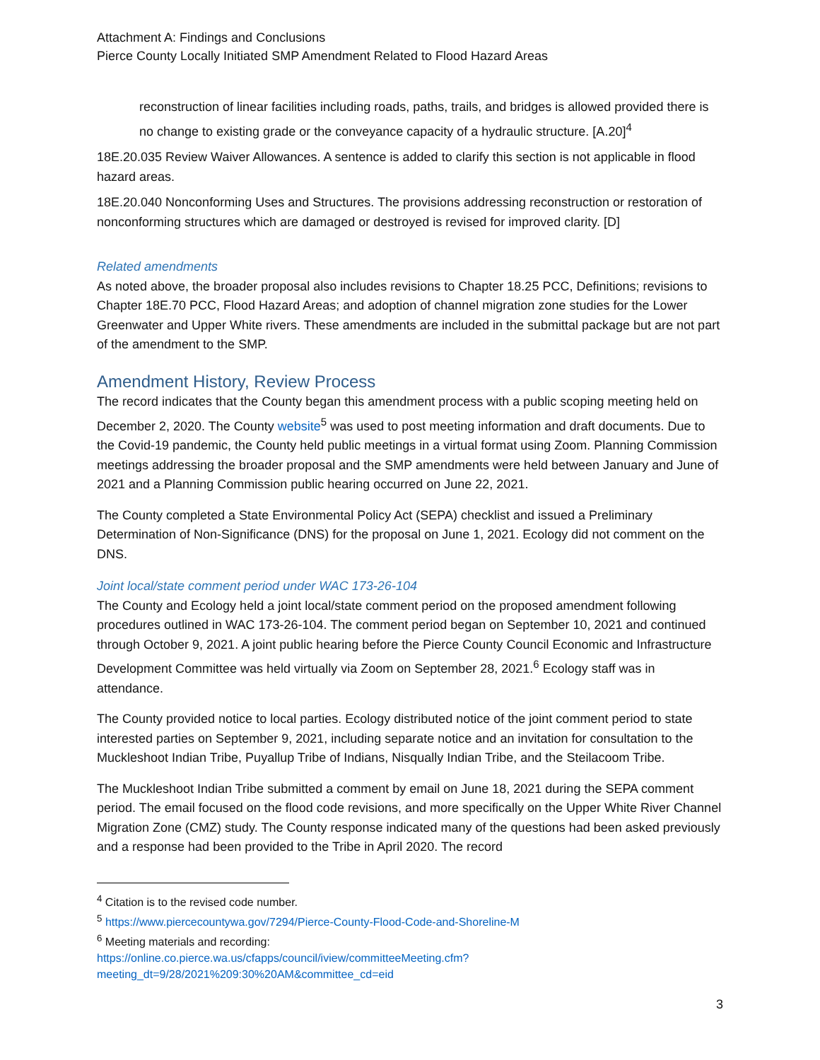Attachment A: Findings and Conclusions
Pierce County Locally Initiated SMP Amendment Related to Flood Hazard Areas
reconstruction of linear facilities including roads, paths, trails, and bridges is allowed provided there is no change to existing grade or the conveyance capacity of a hydraulic structure. [A.20]<sup>4</sup>
18E.20.035 Review Waiver Allowances. A sentence is added to clarify this section is not applicable in flood hazard areas.
18E.20.040 Nonconforming Uses and Structures. The provisions addressing reconstruction or restoration of nonconforming structures which are damaged or destroyed is revised for improved clarity. [D]
Related amendments
As noted above, the broader proposal also includes revisions to Chapter 18.25 PCC, Definitions; revisions to Chapter 18E.70 PCC, Flood Hazard Areas; and adoption of channel migration zone studies for the Lower Greenwater and Upper White rivers. These amendments are included in the submittal package but are not part of the amendment to the SMP.
Amendment History, Review Process
The record indicates that the County began this amendment process with a public scoping meeting held on December 2, 2020. The County website<sup>5</sup> was used to post meeting information and draft documents. Due to the Covid-19 pandemic, the County held public meetings in a virtual format using Zoom. Planning Commission meetings addressing the broader proposal and the SMP amendments were held between January and June of 2021 and a Planning Commission public hearing occurred on June 22, 2021.
The County completed a State Environmental Policy Act (SEPA) checklist and issued a Preliminary Determination of Non-Significance (DNS) for the proposal on June 1, 2021. Ecology did not comment on the DNS.
Joint local/state comment period under WAC 173-26-104
The County and Ecology held a joint local/state comment period on the proposed amendment following procedures outlined in WAC 173-26-104. The comment period began on September 10, 2021 and continued through October 9, 2021. A joint public hearing before the Pierce County Council Economic and Infrastructure Development Committee was held virtually via Zoom on September 28, 2021.<sup>6</sup> Ecology staff was in attendance.
The County provided notice to local parties. Ecology distributed notice of the joint comment period to state interested parties on September 9, 2021, including separate notice and an invitation for consultation to the Muckleshoot Indian Tribe, Puyallup Tribe of Indians, Nisqually Indian Tribe, and the Steilacoom Tribe.
The Muckleshoot Indian Tribe submitted a comment by email on June 18, 2021 during the SEPA comment period. The email focused on the flood code revisions, and more specifically on the Upper White River Channel Migration Zone (CMZ) study. The County response indicated many of the questions had been asked previously and a response had been provided to the Tribe in April 2020. The record
<sup>4</sup> Citation is to the revised code number.
<sup>5</sup> https://www.piercecountywa.gov/7294/Pierce-County-Flood-Code-and-Shoreline-M
<sup>6</sup> Meeting materials and recording:
https://online.co.pierce.wa.us/cfapps/council/iview/committeeMeeting.cfm?meeting_dt=9/28/2021%209:30%20AM&committee_cd=eid
3